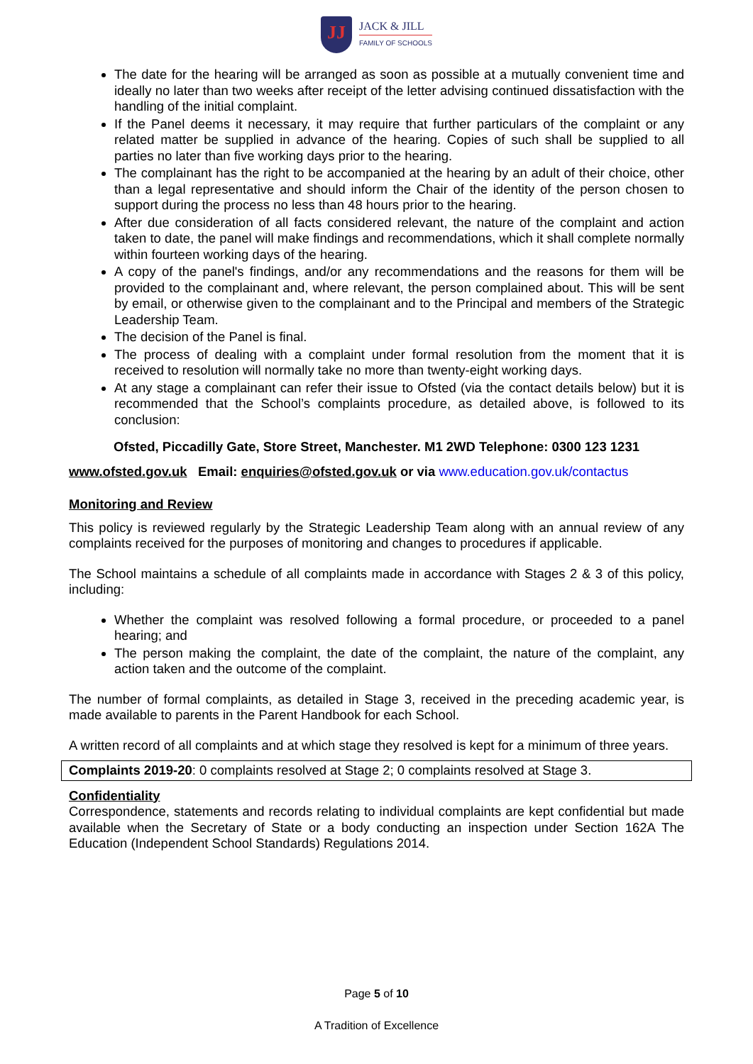JJ
JACK & JILL
FAMILY OF SCHOOLS
The date for the hearing will be arranged as soon as possible at a mutually convenient time and ideally no later than two weeks after receipt of the letter advising continued dissatisfaction with the handling of the initial complaint.
If the Panel deems it necessary, it may require that further particulars of the complaint or any related matter be supplied in advance of the hearing. Copies of such shall be supplied to all parties no later than five working days prior to the hearing.
The complainant has the right to be accompanied at the hearing by an adult of their choice, other than a legal representative and should inform the Chair of the identity of the person chosen to support during the process no less than 48 hours prior to the hearing.
After due consideration of all facts considered relevant, the nature of the complaint and action taken to date, the panel will make findings and recommendations, which it shall complete normally within fourteen working days of the hearing.
A copy of the panel's findings, and/or any recommendations and the reasons for them will be provided to the complainant and, where relevant, the person complained about. This will be sent by email, or otherwise given to the complainant and to the Principal and members of the Strategic Leadership Team.
The decision of the Panel is final.
The process of dealing with a complaint under formal resolution from the moment that it is received to resolution will normally take no more than twenty-eight working days.
At any stage a complainant can refer their issue to Ofsted (via the contact details below) but it is recommended that the School’s complaints procedure, as detailed above, is followed to its conclusion:
Ofsted, Piccadilly Gate, Store Street, Manchester. M1 2WD Telephone: 0300 123 1231
www.ofsted.gov.uk Email: enquiries@ofsted.gov.uk or via www.education.gov.uk/contactus
Monitoring and Review
This policy is reviewed regularly by the Strategic Leadership Team along with an annual review of any complaints received for the purposes of monitoring and changes to procedures if applicable.
The School maintains a schedule of all complaints made in accordance with Stages 2 & 3 of this policy, including:
Whether the complaint was resolved following a formal procedure, or proceeded to a panel hearing; and
The person making the complaint, the date of the complaint, the nature of the complaint, any action taken and the outcome of the complaint.
The number of formal complaints, as detailed in Stage 3, received in the preceding academic year, is made available to parents in the Parent Handbook for each School.
A written record of all complaints and at which stage they resolved is kept for a minimum of three years.
Complaints 2019-20: 0 complaints resolved at Stage 2; 0 complaints resolved at Stage 3.
Confidentiality
Correspondence, statements and records relating to individual complaints are kept confidential but made available when the Secretary of State or a body conducting an inspection under Section 162A The Education (Independent School Standards) Regulations 2014.
Page 5 of 10
A Tradition of Excellence